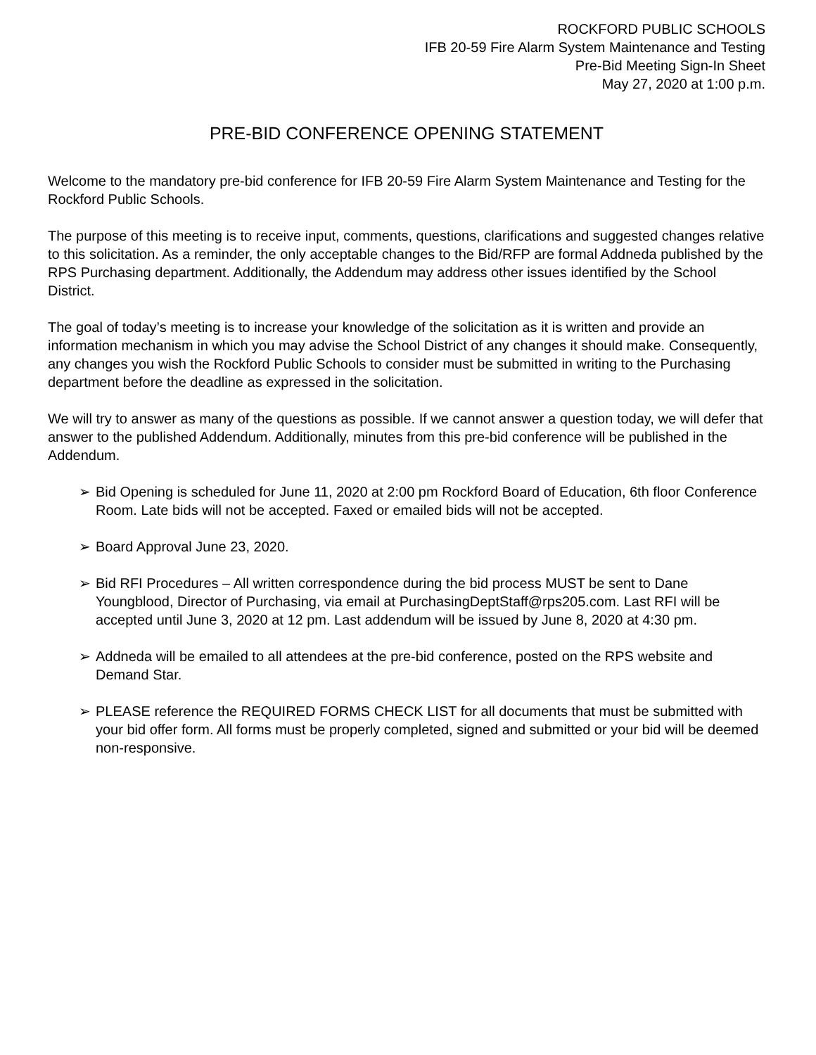ROCKFORD PUBLIC SCHOOLS
IFB 20-59 Fire Alarm System Maintenance and Testing
Pre-Bid Meeting Sign-In Sheet
May 27, 2020 at 1:00 p.m.
PRE-BID CONFERENCE OPENING STATEMENT
Welcome to the mandatory pre-bid conference for IFB 20-59 Fire Alarm System Maintenance and Testing for the Rockford Public Schools.
The purpose of this meeting is to receive input, comments, questions, clarifications and suggested changes relative to this solicitation. As a reminder, the only acceptable changes to the Bid/RFP are formal Addneda published by the RPS Purchasing department. Additionally, the Addendum may address other issues identified by the School District.
The goal of today’s meeting is to increase your knowledge of the solicitation as it is written and provide an information mechanism in which you may advise the School District of any changes it should make. Consequently, any changes you wish the Rockford Public Schools to consider must be submitted in writing to the Purchasing department before the deadline as expressed in the solicitation.
We will try to answer as many of the questions as possible. If we cannot answer a question today, we will defer that answer to the published Addendum. Additionally, minutes from this pre-bid conference will be published in the Addendum.
➢ Bid Opening is scheduled for June 11, 2020 at 2:00 pm Rockford Board of Education, 6th floor Conference Room. Late bids will not be accepted. Faxed or emailed bids will not be accepted.
➢ Board Approval June 23, 2020.
➢ Bid RFI Procedures – All written correspondence during the bid process MUST be sent to Dane Youngblood, Director of Purchasing, via email at PurchasingDeptStaff@rps205.com. Last RFI will be accepted until June 3, 2020 at 12 pm. Last addendum will be issued by June 8, 2020 at 4:30 pm.
➢ Addneda will be emailed to all attendees at the pre-bid conference, posted on the RPS website and Demand Star.
➢ PLEASE reference the REQUIRED FORMS CHECK LIST for all documents that must be submitted with your bid offer form. All forms must be properly completed, signed and submitted or your bid will be deemed non-responsive.